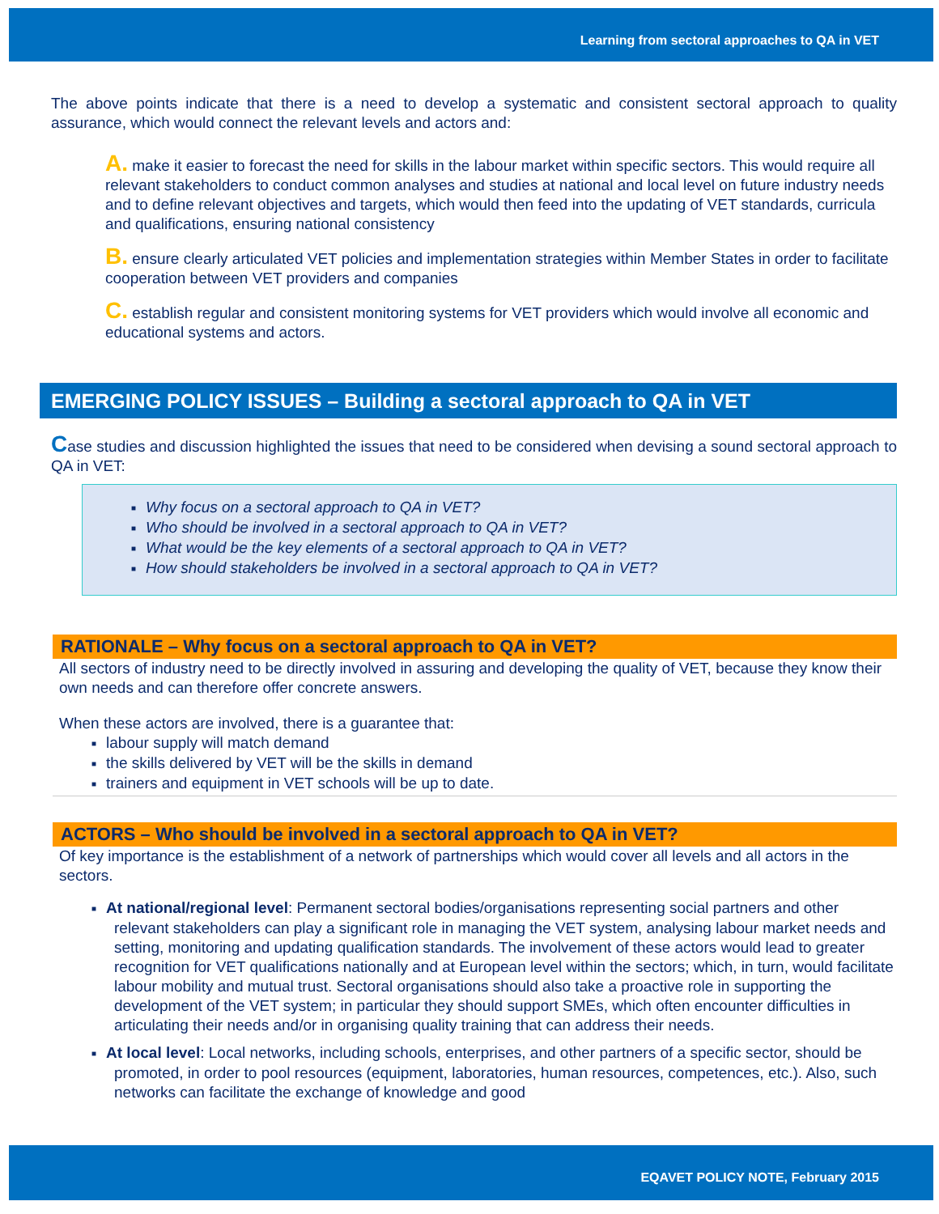Learning from sectoral approaches to QA in VET
The above points indicate that there is a need to develop a systematic and consistent sectoral approach to quality assurance, which would connect the relevant levels and actors and:
A. make it easier to forecast the need for skills in the labour market within specific sectors. This would require all relevant stakeholders to conduct common analyses and studies at national and local level on future industry needs and to define relevant objectives and targets, which would then feed into the updating of VET standards, curricula and qualifications, ensuring national consistency
B. ensure clearly articulated VET policies and implementation strategies within Member States in order to facilitate cooperation between VET providers and companies
C. establish regular and consistent monitoring systems for VET providers which would involve all economic and educational systems and actors.
EMERGING POLICY ISSUES – Building a sectoral approach to QA in VET
Case studies and discussion highlighted the issues that need to be considered when devising a sound sectoral approach to QA in VET:
■ Why focus on a sectoral approach to QA in VET?
■ Who should be involved in a sectoral approach to QA in VET?
■ What would be the key elements of a sectoral approach to QA in VET?
■ How should stakeholders be involved in a sectoral approach to QA in VET?
RATIONALE – Why focus on a sectoral approach to QA in VET?
All sectors of industry need to be directly involved in assuring and developing the quality of VET, because they know their own needs and can therefore offer concrete answers.
When these actors are involved, there is a guarantee that:
■ labour supply will match demand
■ the skills delivered by VET will be the skills in demand
■ trainers and equipment in VET schools will be up to date.
ACTORS – Who should be involved in a sectoral approach to QA in VET?
Of key importance is the establishment of a network of partnerships which would cover all levels and all actors in the sectors.
■ At national/regional level: Permanent sectoral bodies/organisations representing social partners and other relevant stakeholders can play a significant role in managing the VET system, analysing labour market needs and setting, monitoring and updating qualification standards. The involvement of these actors would lead to greater recognition for VET qualifications nationally and at European level within the sectors; which, in turn, would facilitate labour mobility and mutual trust. Sectoral organisations should also take a proactive role in supporting the development of the VET system; in particular they should support SMEs, which often encounter difficulties in articulating their needs and/or in organising quality training that can address their needs.
■ At local level: Local networks, including schools, enterprises, and other partners of a specific sector, should be promoted, in order to pool resources (equipment, laboratories, human resources, competences, etc.). Also, such networks can facilitate the exchange of knowledge and good
EQAVET POLICY NOTE, February 2015